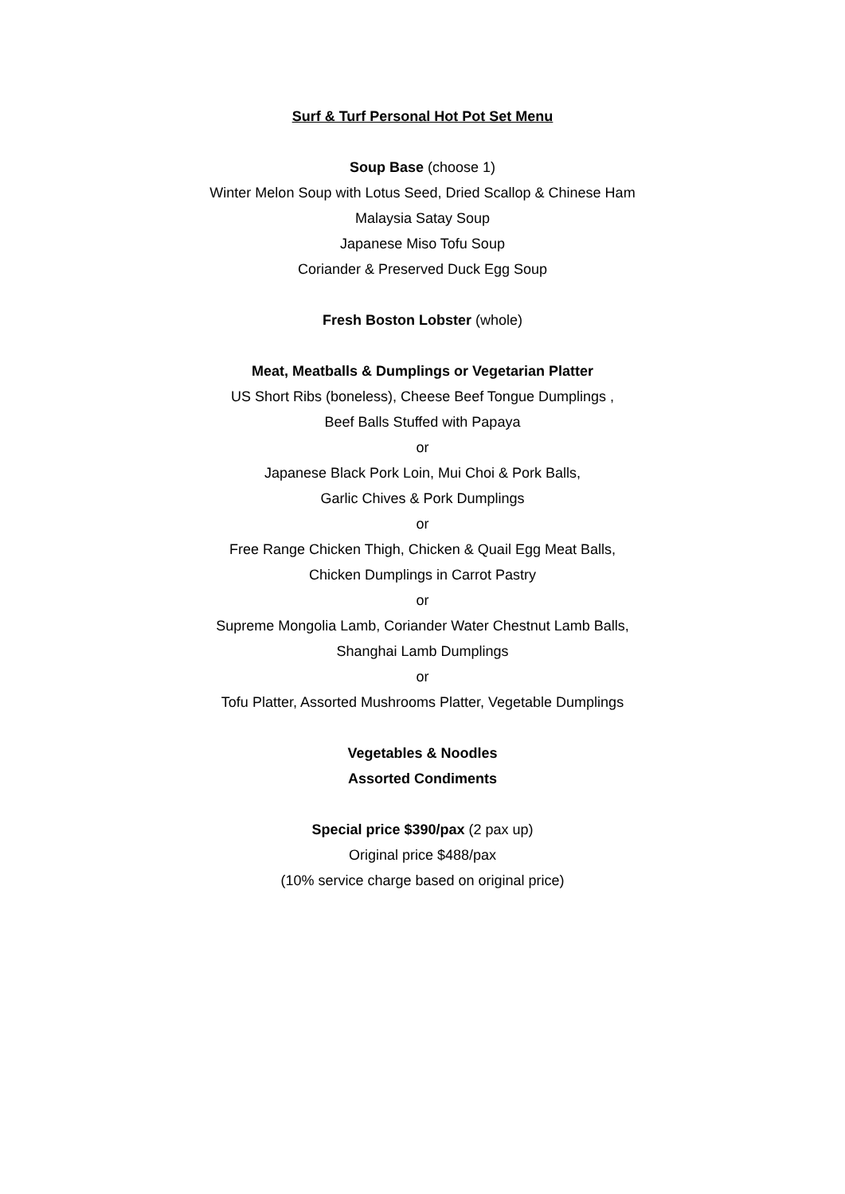Surf & Turf Personal Hot Pot Set Menu
Soup Base (choose 1)
Winter Melon Soup with Lotus Seed, Dried Scallop & Chinese Ham
Malaysia Satay Soup
Japanese Miso Tofu Soup
Coriander & Preserved Duck Egg Soup
Fresh Boston Lobster (whole)
Meat, Meatballs & Dumplings or Vegetarian Platter
US Short Ribs (boneless), Cheese Beef Tongue Dumplings ,
Beef Balls Stuffed with Papaya
or
Japanese Black Pork Loin, Mui Choi & Pork Balls,
Garlic Chives & Pork Dumplings
or
Free Range Chicken Thigh, Chicken & Quail Egg Meat Balls,
Chicken Dumplings in Carrot Pastry
or
Supreme Mongolia Lamb, Coriander Water Chestnut Lamb Balls,
Shanghai Lamb Dumplings
or
Tofu Platter, Assorted Mushrooms Platter, Vegetable Dumplings
Vegetables & Noodles
Assorted Condiments
Special price $390/pax (2 pax up)
Original price $488/pax
(10% service charge based on original price)